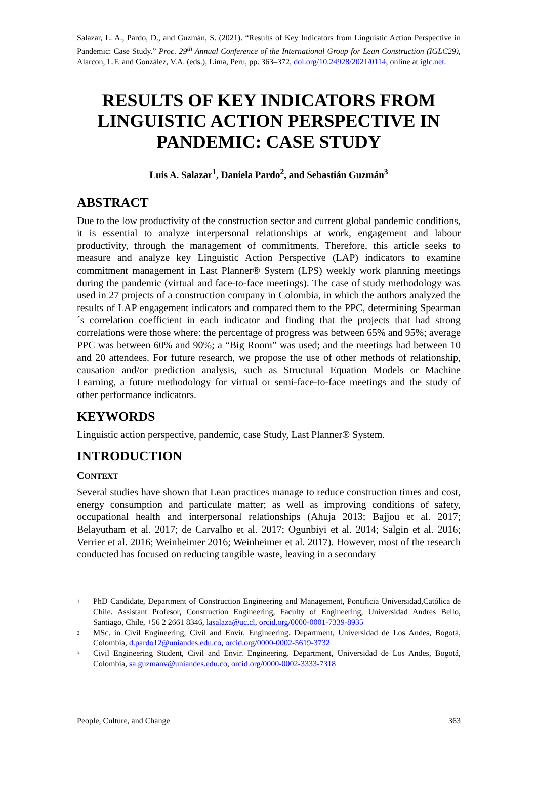Salazar, L. A., Pardo, D., and Guzmán, S. (2021). “Results of Key Indicators from Linguistic Action Perspective in Pandemic: Case Study.” Proc. 29<sup>th</sup> Annual Conference of the International Group for Lean Construction (IGLC29), Alarcon, L.F. and González, V.A. (eds.), Lima, Peru, pp. 363–372, doi.org/10.24928/2021/0114, online at iglc.net.
RESULTS OF KEY INDICATORS FROM LINGUISTIC ACTION PERSPECTIVE IN PANDEMIC: CASE STUDY
Luis A. Salazar<sup>1</sup>, Daniela Pardo<sup>2</sup>, and Sebastián Guzmán<sup>3</sup>
ABSTRACT
Due to the low productivity of the construction sector and current global pandemic conditions, it is essential to analyze interpersonal relationships at work, engagement and labour productivity, through the management of commitments. Therefore, this article seeks to measure and analyze key Linguistic Action Perspective (LAP) indicators to examine commitment management in Last Planner® System (LPS) weekly work planning meetings during the pandemic (virtual and face-to-face meetings). The case of study methodology was used in 27 projects of a construction company in Colombia, in which the authors analyzed the results of LAP engagement indicators and compared them to the PPC, determining Spearman´s correlation coefficient in each indicator and finding that the projects that had strong correlations were those where: the percentage of progress was between 65% and 95%; average PPC was between 60% and 90%; a “Big Room” was used; and the meetings had between 10 and 20 attendees. For future research, we propose the use of other methods of relationship, causation and/or prediction analysis, such as Structural Equation Models or Machine Learning, a future methodology for virtual or semi-face-to-face meetings and the study of other performance indicators.
KEYWORDS
Linguistic action perspective, pandemic, case Study, Last Planner® System.
INTRODUCTION
CONTEXT
Several studies have shown that Lean practices manage to reduce construction times and cost, energy consumption and particulate matter; as well as improving conditions of safety, occupational health and interpersonal relationships (Ahuja 2013; Bajjou et al. 2017; Belayutham et al. 2017; de Carvalho et al. 2017; Ogunbiyi et al. 2014; Salgin et al. 2016; Verrier et al. 2016; Weinheimer 2016; Weinheimer et al. 2017). However, most of the research conducted has focused on reducing tangible waste, leaving in a secondary
1 PhD Candidate, Department of Construction Engineering and Management, Pontificia Universidad,Católica de Chile. Assistant Profesor, Construction Engineering, Faculty of Engineering, Universidad Andres Bello, Santiago, Chile, +56 2 2661 8346, lasalaza@uc.cl, orcid.org/0000-0001-7339-8935
2 MSc. in Civil Engineering, Civil and Envir. Engineering. Department, Universidad de Los Andes, Bogotá, Colombia, d.pardo12@uniandes.edu.co, orcid.org/0000-0002-5619-3732
3 Civil Engineering Student, Civil and Envir. Engineering. Department, Universidad de Los Andes, Bogotá, Colombia, sa.guzmanv@uniandes.edu.co, orcid.org/0000-0002-3333-7318
People, Culture, and Change 363